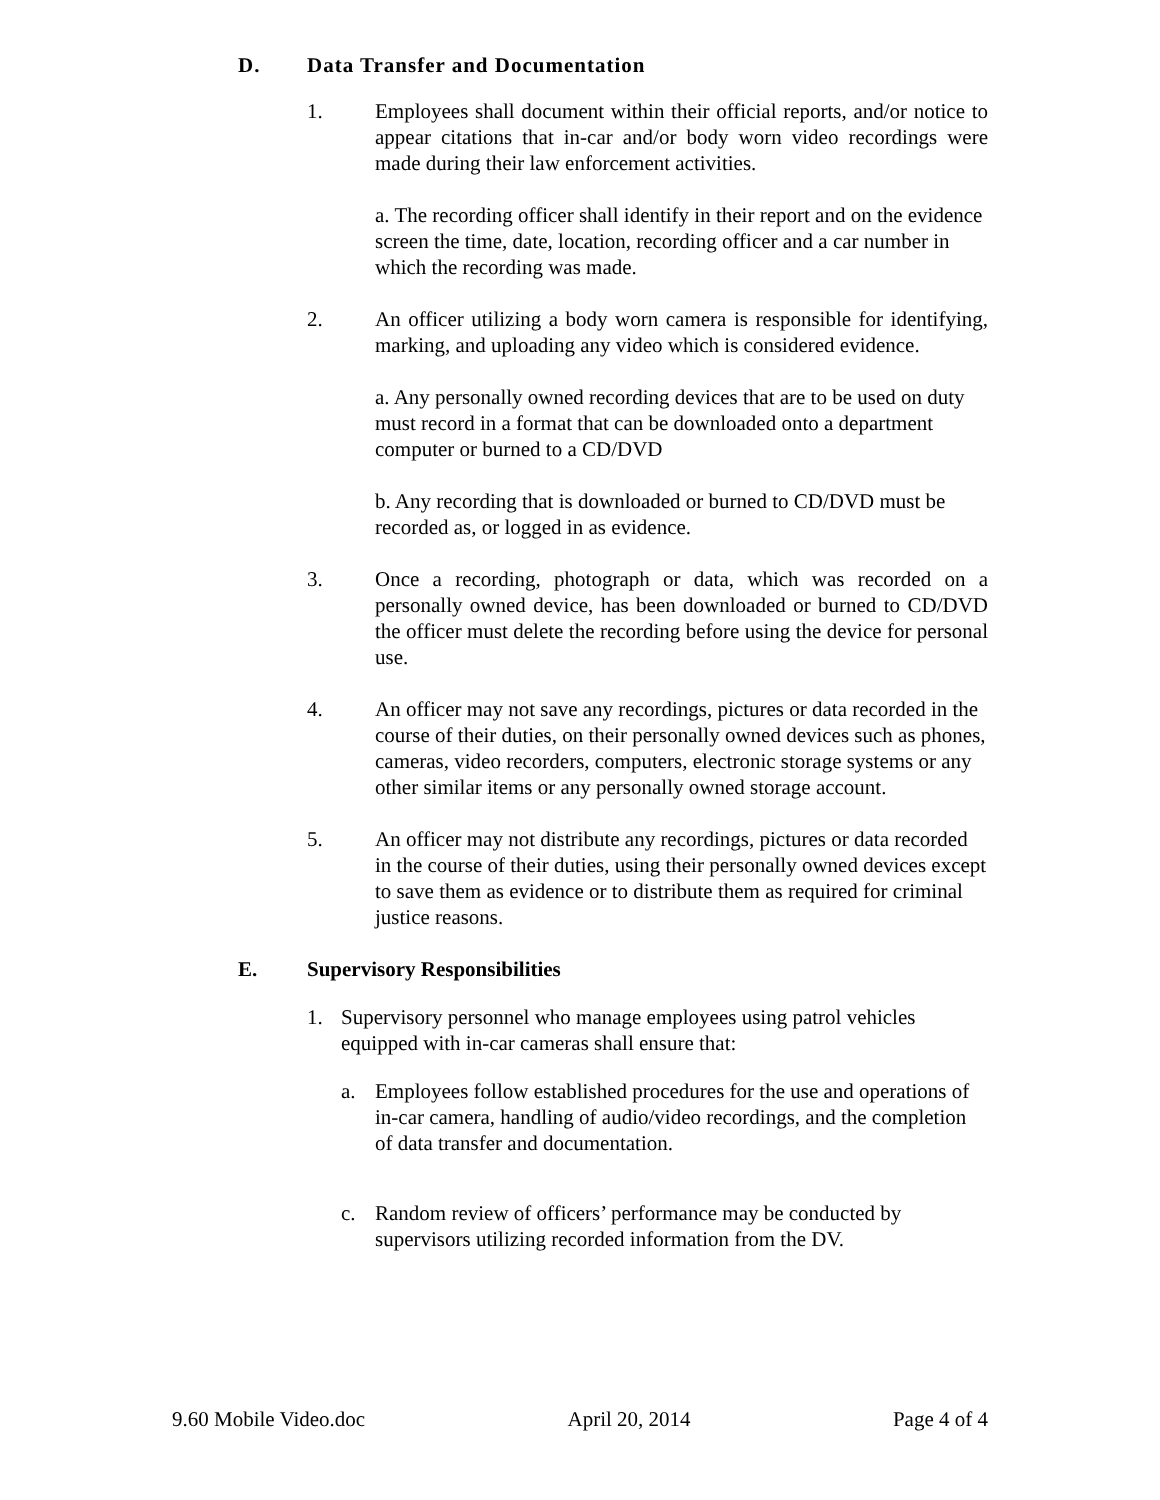D. Data Transfer and Documentation
1. Employees shall document within their official reports, and/or notice to appear citations that in-car and/or body worn video recordings were made during their law enforcement activities.
a. The recording officer shall identify in their report and on the evidence screen the time, date, location, recording officer and a car number in which the recording was made.
2. An officer utilizing a body worn camera is responsible for identifying, marking, and uploading any video which is considered evidence.
a. Any personally owned recording devices that are to be used on duty must record in a format that can be downloaded onto a department computer or burned to a CD/DVD
b. Any recording that is downloaded or burned to CD/DVD must be recorded as, or logged in as evidence.
3. Once a recording, photograph or data, which was recorded on a personally owned device, has been downloaded or burned to CD/DVD the officer must delete the recording before using the device for personal use.
4. An officer may not save any recordings, pictures or data recorded in the course of their duties, on their personally owned devices such as phones, cameras, video recorders, computers, electronic storage systems or any other similar items or any personally owned storage account.
5. An officer may not distribute any recordings, pictures or data recorded in the course of their duties, using their personally owned devices except to save them as evidence or to distribute them as required for criminal justice reasons.
E. Supervisory Responsibilities
1. Supervisory personnel who manage employees using patrol vehicles equipped with in-car cameras shall ensure that:
a. Employees follow established procedures for the use and operations of in-car camera, handling of audio/video recordings, and the completion of data transfer and documentation.
c. Random review of officers’ performance may be conducted by supervisors utilizing recorded information from the DV.
9.60 Mobile Video.doc April 20, 2014 Page 4 of 4